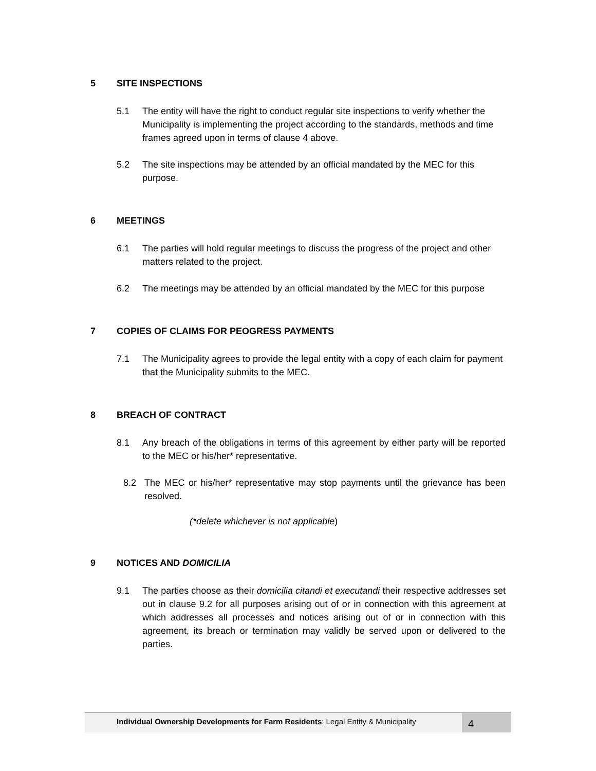5 SITE INSPECTIONS
5.1 The entity will have the right to conduct regular site inspections to verify whether the Municipality is implementing the project according to the standards, methods and time frames agreed upon in terms of clause 4 above.
5.2 The site inspections may be attended by an official mandated by the MEC for this purpose.
6 MEETINGS
6.1 The parties will hold regular meetings to discuss the progress of the project and other matters related to the project.
6.2 The meetings may be attended by an official mandated by the MEC for this purpose
7 COPIES OF CLAIMS FOR PEOGRESS PAYMENTS
7.1 The Municipality agrees to provide the legal entity with a copy of each claim for payment that the Municipality submits to the MEC.
8 BREACH OF CONTRACT
8.1 Any breach of the obligations in terms of this agreement by either party will be reported to the MEC or his/her* representative.
8.2 The MEC or his/her* representative may stop payments until the grievance has been resolved.
(*delete whichever is not applicable)
9 NOTICES AND DOMICILIA
9.1 The parties choose as their domicilia citandi et executandi their respective addresses set out in clause 9.2 for all purposes arising out of or in connection with this agreement at which addresses all processes and notices arising out of or in connection with this agreement, its breach or termination may validly be served upon or delivered to the parties.
Individual Ownership Developments for Farm Residents: Legal Entity & Municipality
4